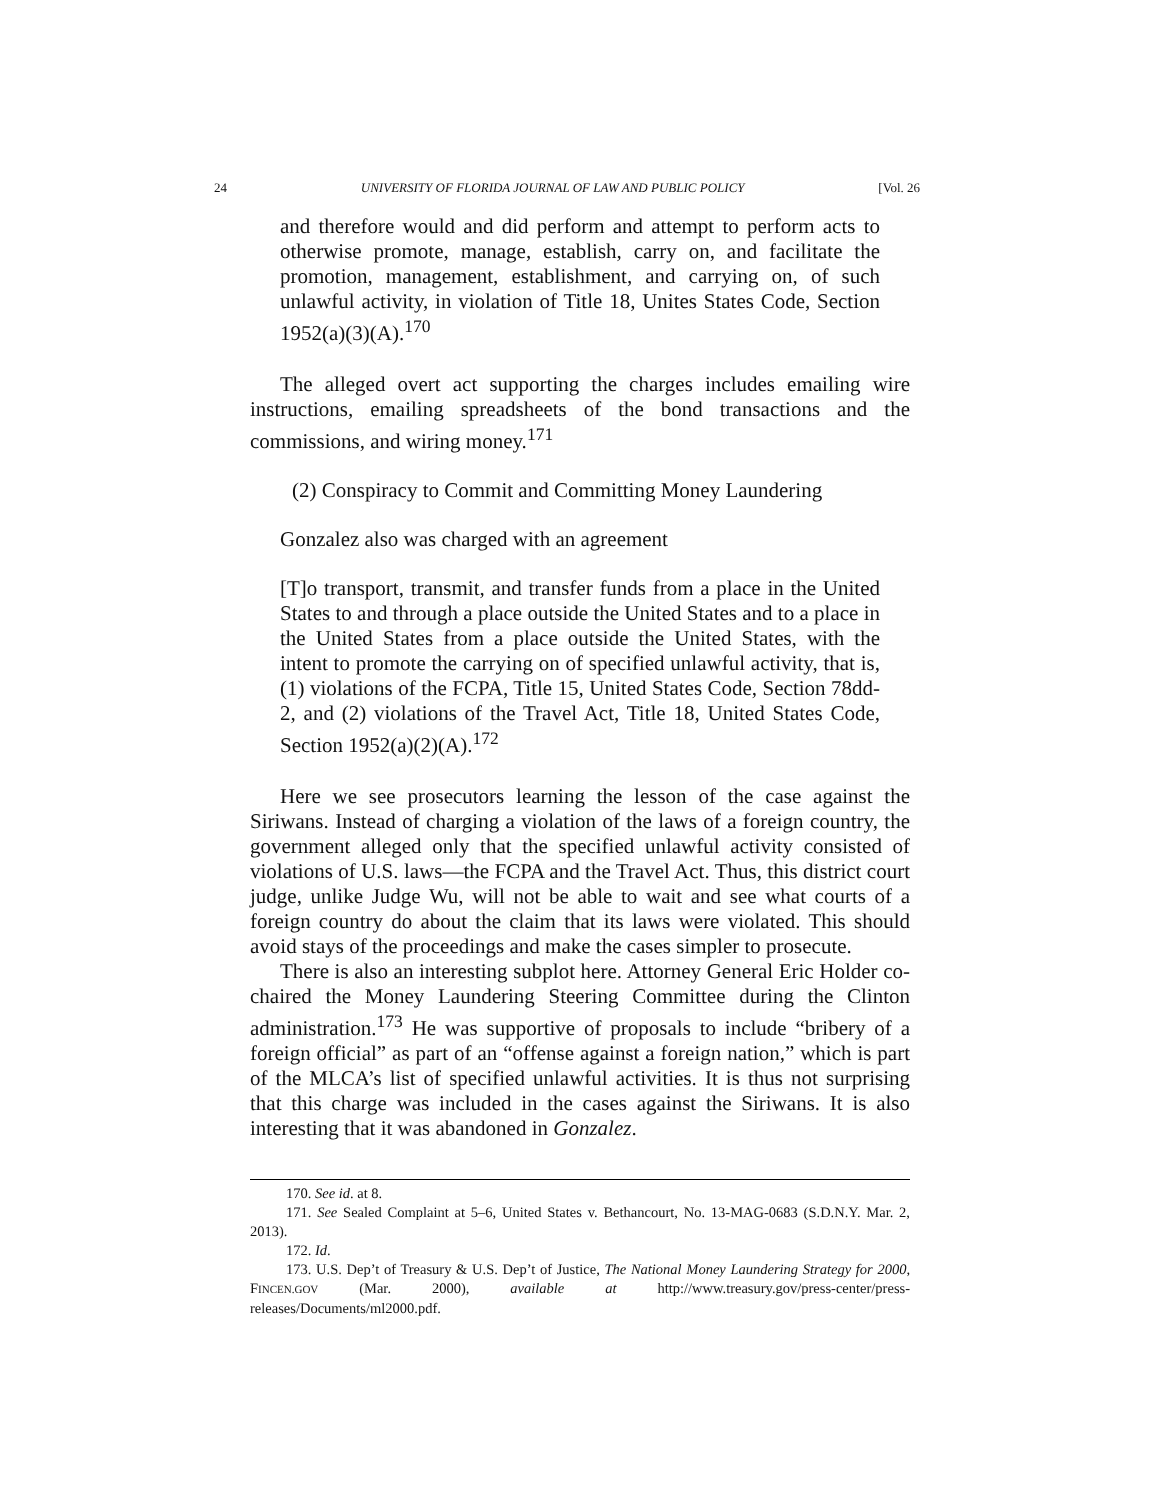24 UNIVERSITY OF FLORIDA JOURNAL OF LAW AND PUBLIC POLICY [Vol. 26
and therefore would and did perform and attempt to perform acts to otherwise promote, manage, establish, carry on, and facilitate the promotion, management, establishment, and carrying on, of such unlawful activity, in violation of Title 18, Unites States Code, Section 1952(a)(3)(A).<sup>170</sup>
The alleged overt act supporting the charges includes emailing wire instructions, emailing spreadsheets of the bond transactions and the commissions, and wiring money.<sup>171</sup>
(2) Conspiracy to Commit and Committing Money Laundering
Gonzalez also was charged with an agreement
[T]o transport, transmit, and transfer funds from a place in the United States to and through a place outside the United States and to a place in the United States from a place outside the United States, with the intent to promote the carrying on of specified unlawful activity, that is, (1) violations of the FCPA, Title 15, United States Code, Section 78dd-2, and (2) violations of the Travel Act, Title 18, United States Code, Section 1952(a)(2)(A).<sup>172</sup>
Here we see prosecutors learning the lesson of the case against the Siriwans. Instead of charging a violation of the laws of a foreign country, the government alleged only that the specified unlawful activity consisted of violations of U.S. laws—the FCPA and the Travel Act. Thus, this district court judge, unlike Judge Wu, will not be able to wait and see what courts of a foreign country do about the claim that its laws were violated. This should avoid stays of the proceedings and make the cases simpler to prosecute.
There is also an interesting subplot here. Attorney General Eric Holder co-chaired the Money Laundering Steering Committee during the Clinton administration.<sup>173</sup> He was supportive of proposals to include “bribery of a foreign official” as part of an “offense against a foreign nation,” which is part of the MLCA’s list of specified unlawful activities. It is thus not surprising that this charge was included in the cases against the Siriwans. It is also interesting that it was abandoned in Gonzalez.
170. See id. at 8.
171. See Sealed Complaint at 5–6, United States v. Bethancourt, No. 13-MAG-0683 (S.D.N.Y. Mar. 2, 2013).
172. Id.
173. U.S. Dep’t of Treasury & U.S. Dep’t of Justice, The National Money Laundering Strategy for 2000, FINCEN.GOV (Mar. 2000), available at http://www.treasury.gov/press-center/press-releases/Documents/ml2000.pdf.